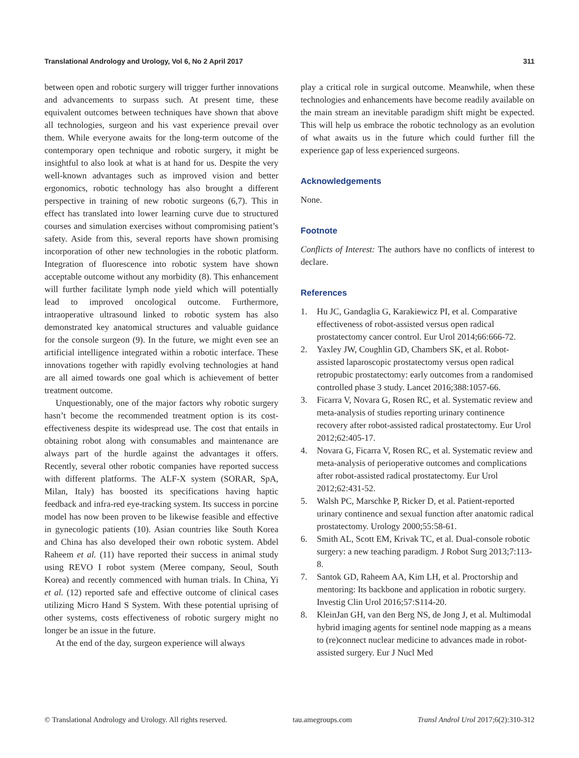Translational Andrology and Urology, Vol 6, No 2 April 2017 311
between open and robotic surgery will trigger further innovations and advancements to surpass such. At present time, these equivalent outcomes between techniques have shown that above all technologies, surgeon and his vast experience prevail over them. While everyone awaits for the long-term outcome of the contemporary open technique and robotic surgery, it might be insightful to also look at what is at hand for us. Despite the very well-known advantages such as improved vision and better ergonomics, robotic technology has also brought a different perspective in training of new robotic surgeons (6,7). This in effect has translated into lower learning curve due to structured courses and simulation exercises without compromising patient’s safety. Aside from this, several reports have shown promising incorporation of other new technologies in the robotic platform. Integration of fluorescence into robotic system have shown acceptable outcome without any morbidity (8). This enhancement will further facilitate lymph node yield which will potentially lead to improved oncological outcome. Furthermore, intraoperative ultrasound linked to robotic system has also demonstrated key anatomical structures and valuable guidance for the console surgeon (9). In the future, we might even see an artificial intelligence integrated within a robotic interface. These innovations together with rapidly evolving technologies at hand are all aimed towards one goal which is achievement of better treatment outcome.
Unquestionably, one of the major factors why robotic surgery hasn’t become the recommended treatment option is its cost-effectiveness despite its widespread use. The cost that entails in obtaining robot along with consumables and maintenance are always part of the hurdle against the advantages it offers. Recently, several other robotic companies have reported success with different platforms. The ALF-X system (SORAR, SpA, Milan, Italy) has boosted its specifications having haptic feedback and infra-red eye-tracking system. Its success in porcine model has now been proven to be likewise feasible and effective in gynecologic patients (10). Asian countries like South Korea and China has also developed their own robotic system. Abdel Raheem et al. (11) have reported their success in animal study using REVO I robot system (Meree company, Seoul, South Korea) and recently commenced with human trials. In China, Yi et al. (12) reported safe and effective outcome of clinical cases utilizing Micro Hand S System. With these potential uprising of other systems, costs effectiveness of robotic surgery might no longer be an issue in the future.
At the end of the day, surgeon experience will always
play a critical role in surgical outcome. Meanwhile, when these technologies and enhancements have become readily available on the main stream an inevitable paradigm shift might be expected. This will help us embrace the robotic technology as an evolution of what awaits us in the future which could further fill the experience gap of less experienced surgeons.
Acknowledgements
None.
Footnote
Conflicts of Interest: The authors have no conflicts of interest to declare.
References
1. Hu JC, Gandaglia G, Karakiewicz PI, et al. Comparative effectiveness of robot-assisted versus open radical prostatectomy cancer control. Eur Urol 2014;66:666-72.
2. Yaxley JW, Coughlin GD, Chambers SK, et al. Robot-assisted laparoscopic prostatectomy versus open radical retropubic prostatectomy: early outcomes from a randomised controlled phase 3 study. Lancet 2016;388:1057-66.
3. Ficarra V, Novara G, Rosen RC, et al. Systematic review and meta-analysis of studies reporting urinary continence recovery after robot-assisted radical prostatectomy. Eur Urol 2012;62:405-17.
4. Novara G, Ficarra V, Rosen RC, et al. Systematic review and meta-analysis of perioperative outcomes and complications after robot-assisted radical prostatectomy. Eur Urol 2012;62:431-52.
5. Walsh PC, Marschke P, Ricker D, et al. Patient-reported urinary continence and sexual function after anatomic radical prostatectomy. Urology 2000;55:58-61.
6. Smith AL, Scott EM, Krivak TC, et al. Dual-console robotic surgery: a new teaching paradigm. J Robot Surg 2013;7:113-8.
7. Santok GD, Raheem AA, Kim LH, et al. Proctorship and mentoring: Its backbone and application in robotic surgery. Investig Clin Urol 2016;57:S114-20.
8. KleinJan GH, van den Berg NS, de Jong J, et al. Multimodal hybrid imaging agents for sentinel node mapping as a means to (re)connect nuclear medicine to advances made in robot-assisted surgery. Eur J Nucl Med
© Translational Andrology and Urology. All rights reserved. tau.amegroups.com Transl Androl Urol 2017;6(2):310-312